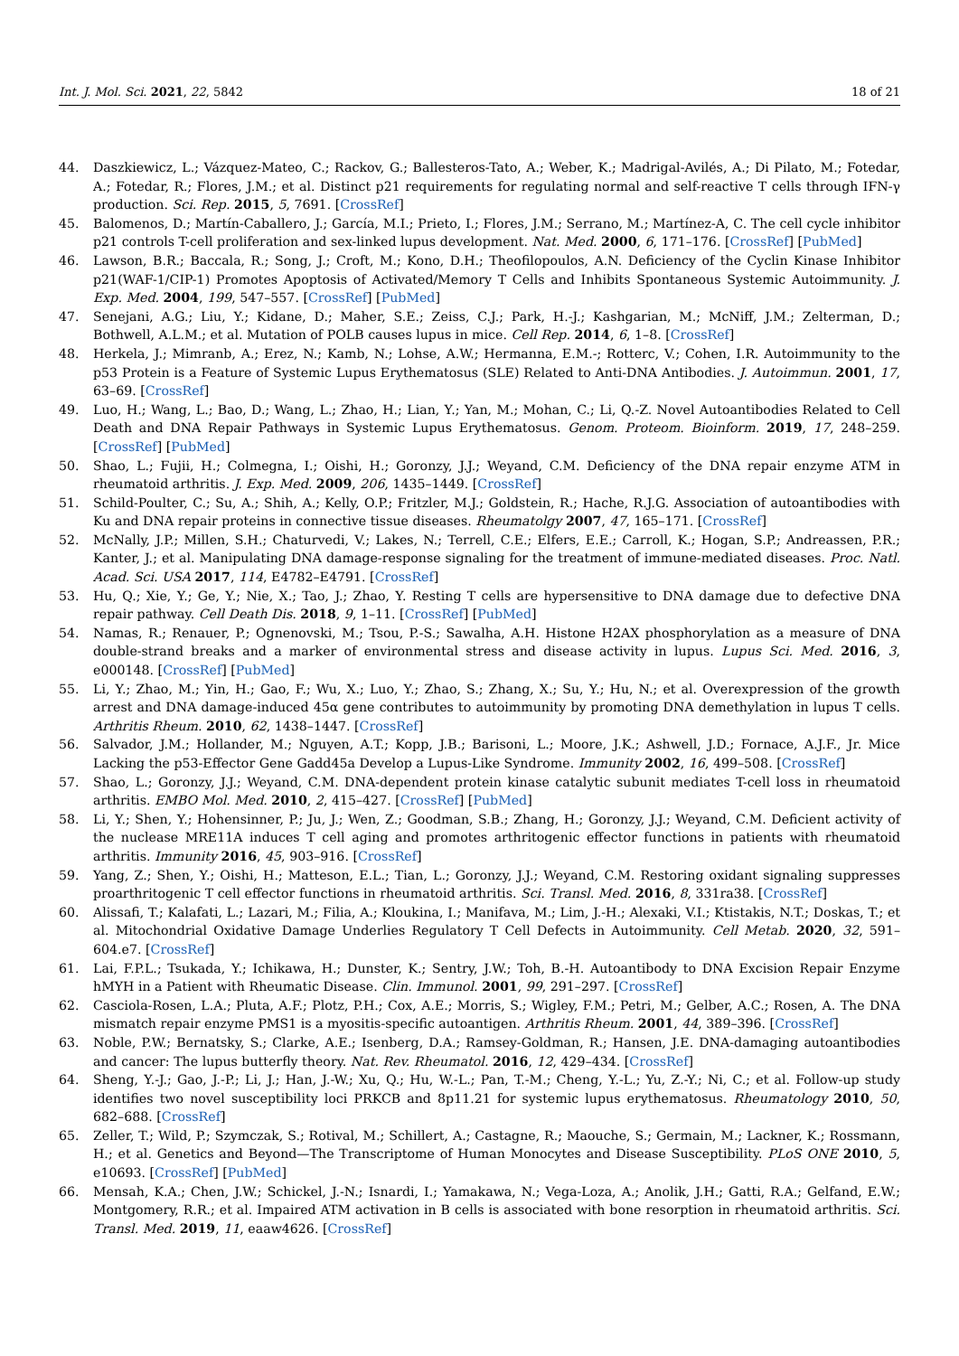Int. J. Mol. Sci. 2021, 22, 5842 18 of 21
44. Daszkiewicz, L.; Vázquez-Mateo, C.; Rackov, G.; Ballesteros-Tato, A.; Weber, K.; Madrigal-Avilés, A.; Di Pilato, M.; Fotedar, A.; Fotedar, R.; Flores, J.M.; et al. Distinct p21 requirements for regulating normal and self-reactive T cells through IFN-γ production. Sci. Rep. 2015, 5, 7691. [CrossRef]
45. Balomenos, D.; Martín-Caballero, J.; García, M.I.; Prieto, I.; Flores, J.M.; Serrano, M.; Martínez-A, C. The cell cycle inhibitor p21 controls T-cell proliferation and sex-linked lupus development. Nat. Med. 2000, 6, 171–176. [CrossRef] [PubMed]
46. Lawson, B.R.; Baccala, R.; Song, J.; Croft, M.; Kono, D.H.; Theofilopoulos, A.N. Deficiency of the Cyclin Kinase Inhibitor p21(WAF-1/CIP-1) Promotes Apoptosis of Activated/Memory T Cells and Inhibits Spontaneous Systemic Autoimmunity. J. Exp. Med. 2004, 199, 547–557. [CrossRef] [PubMed]
47. Senejani, A.G.; Liu, Y.; Kidane, D.; Maher, S.E.; Zeiss, C.J.; Park, H.-J.; Kashgarian, M.; McNiff, J.M.; Zelterman, D.; Bothwell, A.L.M.; et al. Mutation of POLB causes lupus in mice. Cell Rep. 2014, 6, 1–8. [CrossRef]
48. Herkela, J.; Mimranb, A.; Erez, N.; Kamb, N.; Lohse, A.W.; Hermanna, E.M.-; Rotterc, V.; Cohen, I.R. Autoimmunity to the p53 Protein is a Feature of Systemic Lupus Erythematosus (SLE) Related to Anti-DNA Antibodies. J. Autoimmun. 2001, 17, 63–69. [CrossRef]
49. Luo, H.; Wang, L.; Bao, D.; Wang, L.; Zhao, H.; Lian, Y.; Yan, M.; Mohan, C.; Li, Q.-Z. Novel Autoantibodies Related to Cell Death and DNA Repair Pathways in Systemic Lupus Erythematosus. Genom. Proteom. Bioinform. 2019, 17, 248–259. [CrossRef] [PubMed]
50. Shao, L.; Fujii, H.; Colmegna, I.; Oishi, H.; Goronzy, J.J.; Weyand, C.M. Deficiency of the DNA repair enzyme ATM in rheumatoid arthritis. J. Exp. Med. 2009, 206, 1435–1449. [CrossRef]
51. Schild-Poulter, C.; Su, A.; Shih, A.; Kelly, O.P.; Fritzler, M.J.; Goldstein, R.; Hache, R.J.G. Association of autoantibodies with Ku and DNA repair proteins in connective tissue diseases. Rheumatolgy 2007, 47, 165–171. [CrossRef]
52. McNally, J.P.; Millen, S.H.; Chaturvedi, V.; Lakes, N.; Terrell, C.E.; Elfers, E.E.; Carroll, K.; Hogan, S.P.; Andreassen, P.R.; Kanter, J.; et al. Manipulating DNA damage-response signaling for the treatment of immune-mediated diseases. Proc. Natl. Acad. Sci. USA 2017, 114, E4782–E4791. [CrossRef]
53. Hu, Q.; Xie, Y.; Ge, Y.; Nie, X.; Tao, J.; Zhao, Y. Resting T cells are hypersensitive to DNA damage due to defective DNA repair pathway. Cell Death Dis. 2018, 9, 1–11. [CrossRef] [PubMed]
54. Namas, R.; Renauer, P.; Ognenovski, M.; Tsou, P.-S.; Sawalha, A.H. Histone H2AX phosphorylation as a measure of DNA double-strand breaks and a marker of environmental stress and disease activity in lupus. Lupus Sci. Med. 2016, 3, e000148. [CrossRef] [PubMed]
55. Li, Y.; Zhao, M.; Yin, H.; Gao, F.; Wu, X.; Luo, Y.; Zhao, S.; Zhang, X.; Su, Y.; Hu, N.; et al. Overexpression of the growth arrest and DNA damage-induced 45α gene contributes to autoimmunity by promoting DNA demethylation in lupus T cells. Arthritis Rheum. 2010, 62, 1438–1447. [CrossRef]
56. Salvador, J.M.; Hollander, M.; Nguyen, A.T.; Kopp, J.B.; Barisoni, L.; Moore, J.K.; Ashwell, J.D.; Fornace, A.J.F., Jr. Mice Lacking the p53-Effector Gene Gadd45a Develop a Lupus-Like Syndrome. Immunity 2002, 16, 499–508. [CrossRef]
57. Shao, L.; Goronzy, J.J.; Weyand, C.M. DNA-dependent protein kinase catalytic subunit mediates T-cell loss in rheumatoid arthritis. EMBO Mol. Med. 2010, 2, 415–427. [CrossRef] [PubMed]
58. Li, Y.; Shen, Y.; Hohensinner, P.; Ju, J.; Wen, Z.; Goodman, S.B.; Zhang, H.; Goronzy, J.J.; Weyand, C.M. Deficient activity of the nuclease MRE11A induces T cell aging and promotes arthritogenic effector functions in patients with rheumatoid arthritis. Immunity 2016, 45, 903–916. [CrossRef]
59. Yang, Z.; Shen, Y.; Oishi, H.; Matteson, E.L.; Tian, L.; Goronzy, J.J.; Weyand, C.M. Restoring oxidant signaling suppresses proarthritogenic T cell effector functions in rheumatoid arthritis. Sci. Transl. Med. 2016, 8, 331ra38. [CrossRef]
60. Alissafi, T.; Kalafati, L.; Lazari, M.; Filia, A.; Kloukina, I.; Manifava, M.; Lim, J.-H.; Alexaki, V.I.; Ktistakis, N.T.; Doskas, T.; et al. Mitochondrial Oxidative Damage Underlies Regulatory T Cell Defects in Autoimmunity. Cell Metab. 2020, 32, 591–604.e7. [CrossRef]
61. Lai, F.P.L.; Tsukada, Y.; Ichikawa, H.; Dunster, K.; Sentry, J.W.; Toh, B.-H. Autoantibody to DNA Excision Repair Enzyme hMYH in a Patient with Rheumatic Disease. Clin. Immunol. 2001, 99, 291–297. [CrossRef]
62. Casciola-Rosen, L.A.; Pluta, A.F.; Plotz, P.H.; Cox, A.E.; Morris, S.; Wigley, F.M.; Petri, M.; Gelber, A.C.; Rosen, A. The DNA mismatch repair enzyme PMS1 is a myositis-specific autoantigen. Arthritis Rheum. 2001, 44, 389–396. [CrossRef]
63. Noble, P.W.; Bernatsky, S.; Clarke, A.E.; Isenberg, D.A.; Ramsey-Goldman, R.; Hansen, J.E. DNA-damaging autoantibodies and cancer: The lupus butterfly theory. Nat. Rev. Rheumatol. 2016, 12, 429–434. [CrossRef]
64. Sheng, Y.-J.; Gao, J.-P.; Li, J.; Han, J.-W.; Xu, Q.; Hu, W.-L.; Pan, T.-M.; Cheng, Y.-L.; Yu, Z.-Y.; Ni, C.; et al. Follow-up study identifies two novel susceptibility loci PRKCB and 8p11.21 for systemic lupus erythematosus. Rheumatology 2010, 50, 682–688. [CrossRef]
65. Zeller, T.; Wild, P.; Szymczak, S.; Rotival, M.; Schillert, A.; Castagne, R.; Maouche, S.; Germain, M.; Lackner, K.; Rossmann, H.; et al. Genetics and Beyond—The Transcriptome of Human Monocytes and Disease Susceptibility. PLoS ONE 2010, 5, e10693. [CrossRef] [PubMed]
66. Mensah, K.A.; Chen, J.W.; Schickel, J.-N.; Isnardi, I.; Yamakawa, N.; Vega-Loza, A.; Anolik, J.H.; Gatti, R.A.; Gelfand, E.W.; Montgomery, R.R.; et al. Impaired ATM activation in B cells is associated with bone resorption in rheumatoid arthritis. Sci. Transl. Med. 2019, 11, eaaw4626. [CrossRef]